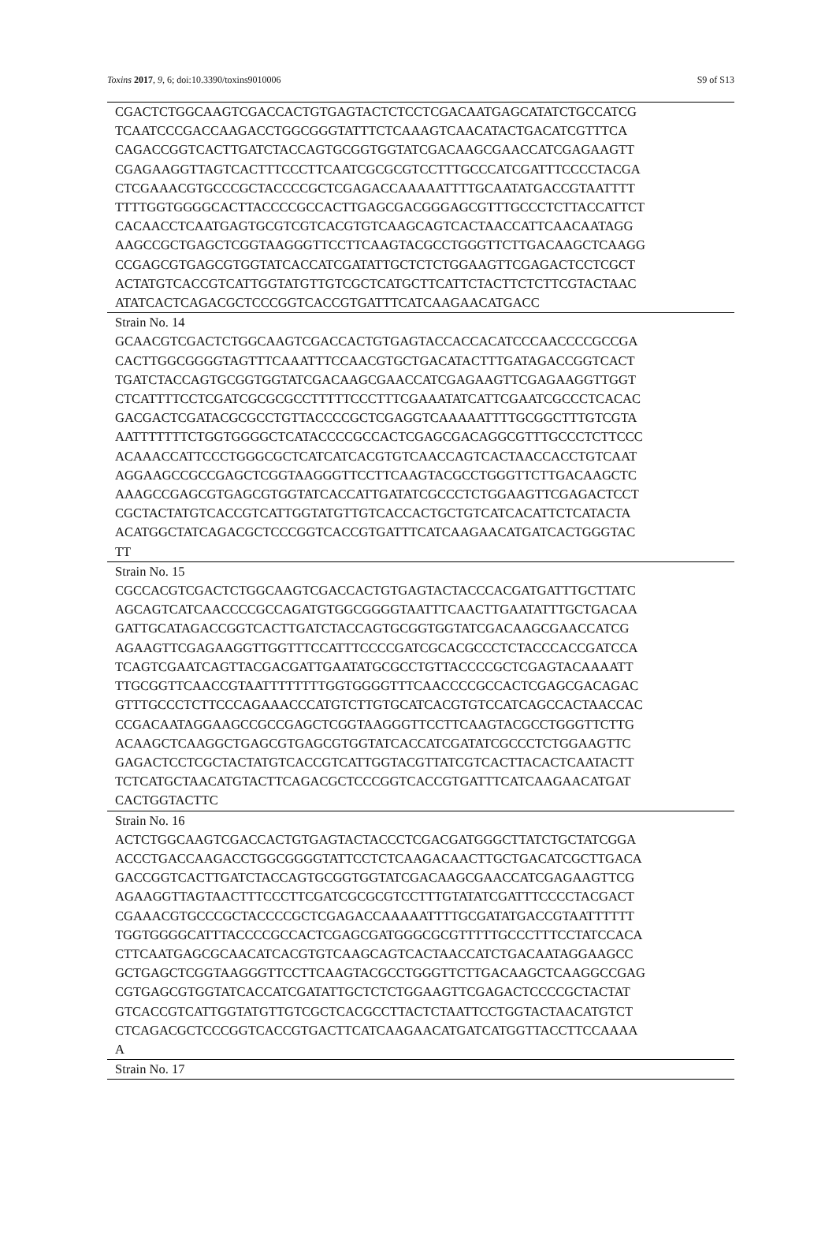Toxins 2017, 9, 6; doi:10.3390/toxins9010006 S9 of S13
| CGACTCTGGCAAGTCGACCACTGTGAGTACTCTCCTCGACAATGAGCATATCTGCCATCG TCAATCCCGACCAAGACCTGGCGGGTATTTCTCAAAGTCAACATACTGACATCGTTTCA CAGACCGGTCACTTGATCTACCAGTGCGGTGGTATCGACAAGCGAACCATCGAGAAGTT CGAGAAGGTTAGTCACTTTCCCTTCAATCGCGCGTCCTTTGCCCATCGATTTCCCCTACGA CTCGAAACGTGCCCGCTACCCCGCTCGAGACCAAAAATTTTGCAATATGACCGTAATTTT TTTTGGTGGGGCACTTACCCCGCCACTTGAGCGACGGGAGCGTTTGCCCTCTTACCATTCT CACAACCTCAATGAGTGCGTCGTCACGTGTCAAGCAGTCACTAACCATTCAACAATAGG AAGCCGCTGAGCTCGGTAAGGGTTCCTTCAAGTACGCCTGGGTTCTTGACAAGCTCAAGG CCGAGCGTGAGCGTGGTATCACCATCGATATTGCTCTCTGGAAGTTCGAGACTCCTCGCT ACTATGTCACCGTCATTGGTATGTTGTCGCTCATGCTTCATTCTACTTCTCTTCGTACTAAC ATATCACTCAGACGCTCCCGGTCACCGTGATTTCATCAAGAACATGACC |
| Strain No. 14 GCAACGTCGACTCTGGCAAGTCGACCACTGTGAGTACCACCACATCCCAACCCCGCCGA CACTTGGCGGGGTAGTTTCAAATTTCCAACGTGCTGACATACTTTGATAGACCGGTCACT TGATCTACCAGTGCGGTGGTATCGACAAGCGAACCATCGAGAAGTTCGAGAAGGTTGGT CTCATTTTCCTCGATCGCGCGCCTTTTTCCCTTTCGAAATATCATTCGAATCGCCCTCACAC GACGACTCGATACGCGCCTGTTACCCCGCTCGAGGTCAAAAATTTTGCGGCTTTGTCGTA AATTTTTTTCTGGTGGGGCTCATACCCCGCCACTCGAGCGACAGGCGTTTGCCCTCTTCCC ACAAACCATTCCCTGGGCGCTCATCATCACGTGTCAACCAGTCACTAACCACCTGTCAAT AGGAAGCCGCCGAGCTCGGTAAGGGTTCCTTCAAGTACGCCTGGGTTCTTGACAAGCTC AAAGCCGAGCGTGAGCGTGGTATCACCATTGATATCGCCCTCTGGAAGTTCGAGACTCCT CGCTACTATGTCACCGTCATTGGTATGTTGTCACCACTGCTGTCATCACATTCTCATACTA ACATGGCTATCAGACGCTCCCGGTCACCGTGATTTCATCAAGAACATGATCACTGGGTAC TT |
| Strain No. 15 CGCCACGTCGACTCTGGCAAGTCGACCACTGTGAGTACTACCCACGATGATTTGCTTATC AGCAGTCATCAACCCCGCCAGATGTGGCGGGGTAATTTCAACTTGAATATTTGCTGACAA GATTGCATAGACCGGTCACTTGATCTACCAGTGCGGTGGTATCGACAAGCGAACCATCG AGAAGTTCGAGAAGGTTGGTTTCCATTTCCCCGATCGCACGCCCTCTACCCACCGATCCA TCAGTCGAATCAGTTACGACGATTGAATATGCGCCTGTTACCCCGCTCGAGTACAAAATT TTGCGGTTCAACCGTAATTTTTTTTGGTGGGGTTTCAACCCCGCCACTCGAGCGACAGAC GTTTGCCCTCTTCCCAGAAACCCATGTCTTGTGCATCACGTGTCCATCAGCCACTAACCAC CCGACAATAGGAAGCCGCCGAGCTCGGTAAGGGTTCCTTCAAGTACGCCTGGGTTCTTG ACAAGCTCAAGGCTGAGCGTGAGCGTGGTATCACCATCGATATCGCCCTCTGGAAGTTC GAGACTCCTCGCTACTATGTCACCGTCATTGGTACGTTATCGTCACTTACACTCAATACTT TCTCATGCTAACATGTACTTCAGACGCTCCCGGTCACCGTGATTTCATCAAGAACATGAT CACTGGTACTTC |
| Strain No. 16 ACTCTGGCAAGTCGACCACTGTGAGTACTACCCTCGACGATGGGCTTATCTGCTATCGGA ACCCTGACCAAGACCTGGCGGGGTATTCCTCTCAAGACAACTTGCTGACATCGCTTGACA GACCGGTCACTTGATCTACCAGTGCGGTGGTATCGACAAGCGAACCATCGAGAAGTTCG AGAAGGTTAGTAACTTTCCCTTCGATCGCGCGTCCTTTGTATATCGATTTCCCCTACGACT CGAAACGTGCCCGCTACCCCGCTCGAGACCAAAAATTTTGCGATATGACCGTAATTTTTT TGGTGGGGCATTTACCCCGCCACTCGAGCGATGGGCGCGTTTTTGCCCTTTCCTATCCACA CTTCAATGAGCGCAACATCACGTGTCAAGCAGTCACTAACCATCTGACAATAGGAAGCC GCTGAGCTCGGTAAGGGTTCCTTCAAGTACGCCTGGGTTCTTGACAAGCTCAAGGCCGAG CGTGAGCGTGGTATCACCATCGATATTGCTCTCTGGAAGTTCGAGACTCCCCGCTACTAT GTCACCGTCATTGGTATGTTGTCGCTCACGCCTTACTCTAATTCCTGGTACTAACATGTCT CTCAGACGCTCCCGGTCACCGTGACTTCATCAAGAACATGATCATGGTTACCTTCCAAAA A |
| Strain No. 17 |